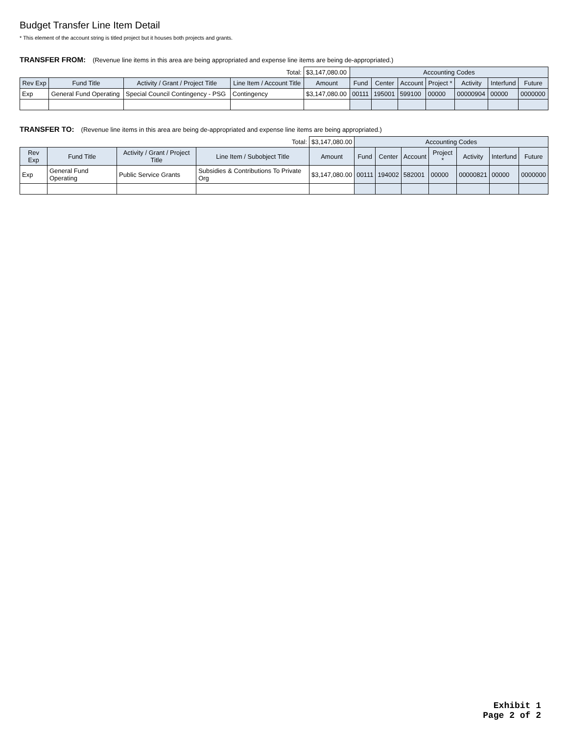Budget Transfer Line Item Detail
* This element of the account string is titled project but it houses both projects and grants.
TRANSFER FROM: (Revenue line items in this area are being appropriated and expense line items are being de-appropriated.)
| Total: | | | | $3,147,080.00 | Accounting Codes | | | | | | |
| Rev Exp | Fund Title | Activity / Grant / Project Title | Line Item / Account Title | Amount | Fund | Center | Account | Project * | Activity | Interfund | Future |
| Exp | General Fund Operating | Special Council Contingency - PSG | Contingency | $3,147,080.00 | 00111 | 195001 | 599100 | 00000 | 00000904 | 00000 | 0000000 |
TRANSFER TO: (Revenue line items in this area are being de-appropriated and expense line items are being appropriated.)
| Total: | | | | $3,147,080.00 | Accounting Codes | | | | | | |
| Rev Exp | Fund Title | Activity / Grant / Project Title | Line Item / Subobject Title | Amount | Fund | Center | Account | Project * | Activity | Interfund | Future |
| Exp | General Fund Operating | Public Service Grants | Subsidies & Contributions To Private Org | $3,147,080.00 | 00111 | 194002 | 582001 | 00000 | 00000821 | 00000 | 0000000 |
Exhibit 1
Page 2 of 2